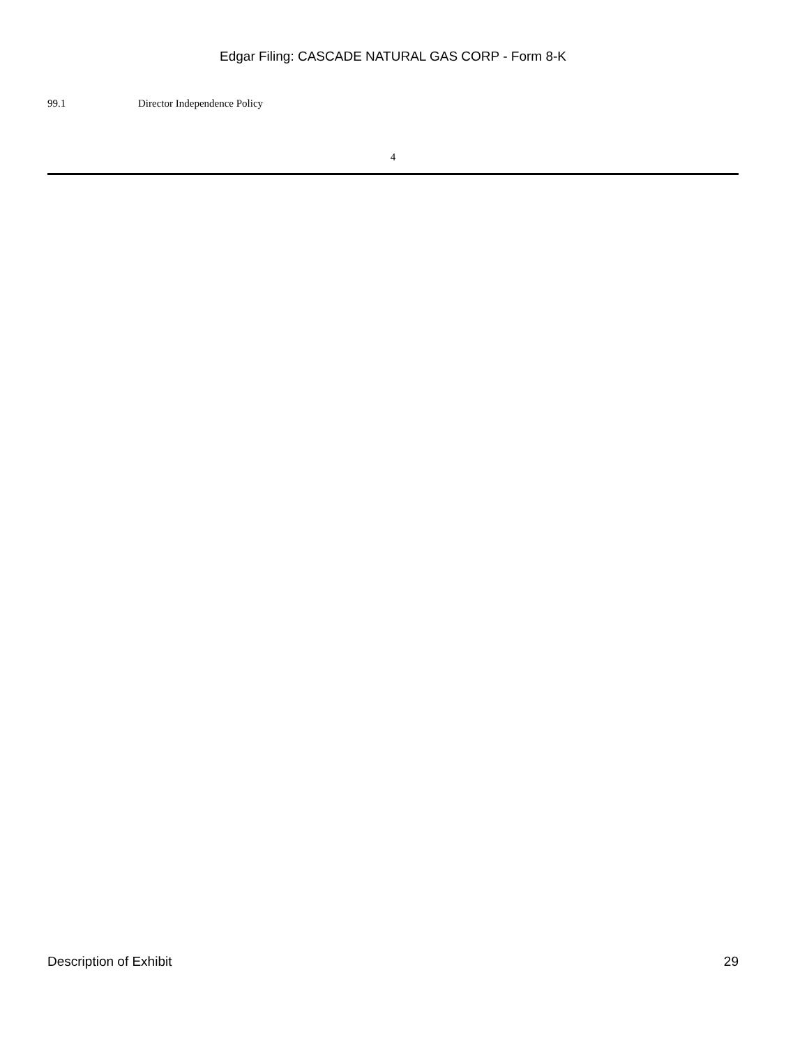Edgar Filing: CASCADE NATURAL GAS CORP - Form 8-K
99.1 Director Independence Policy
4
Description of Exhibit 29